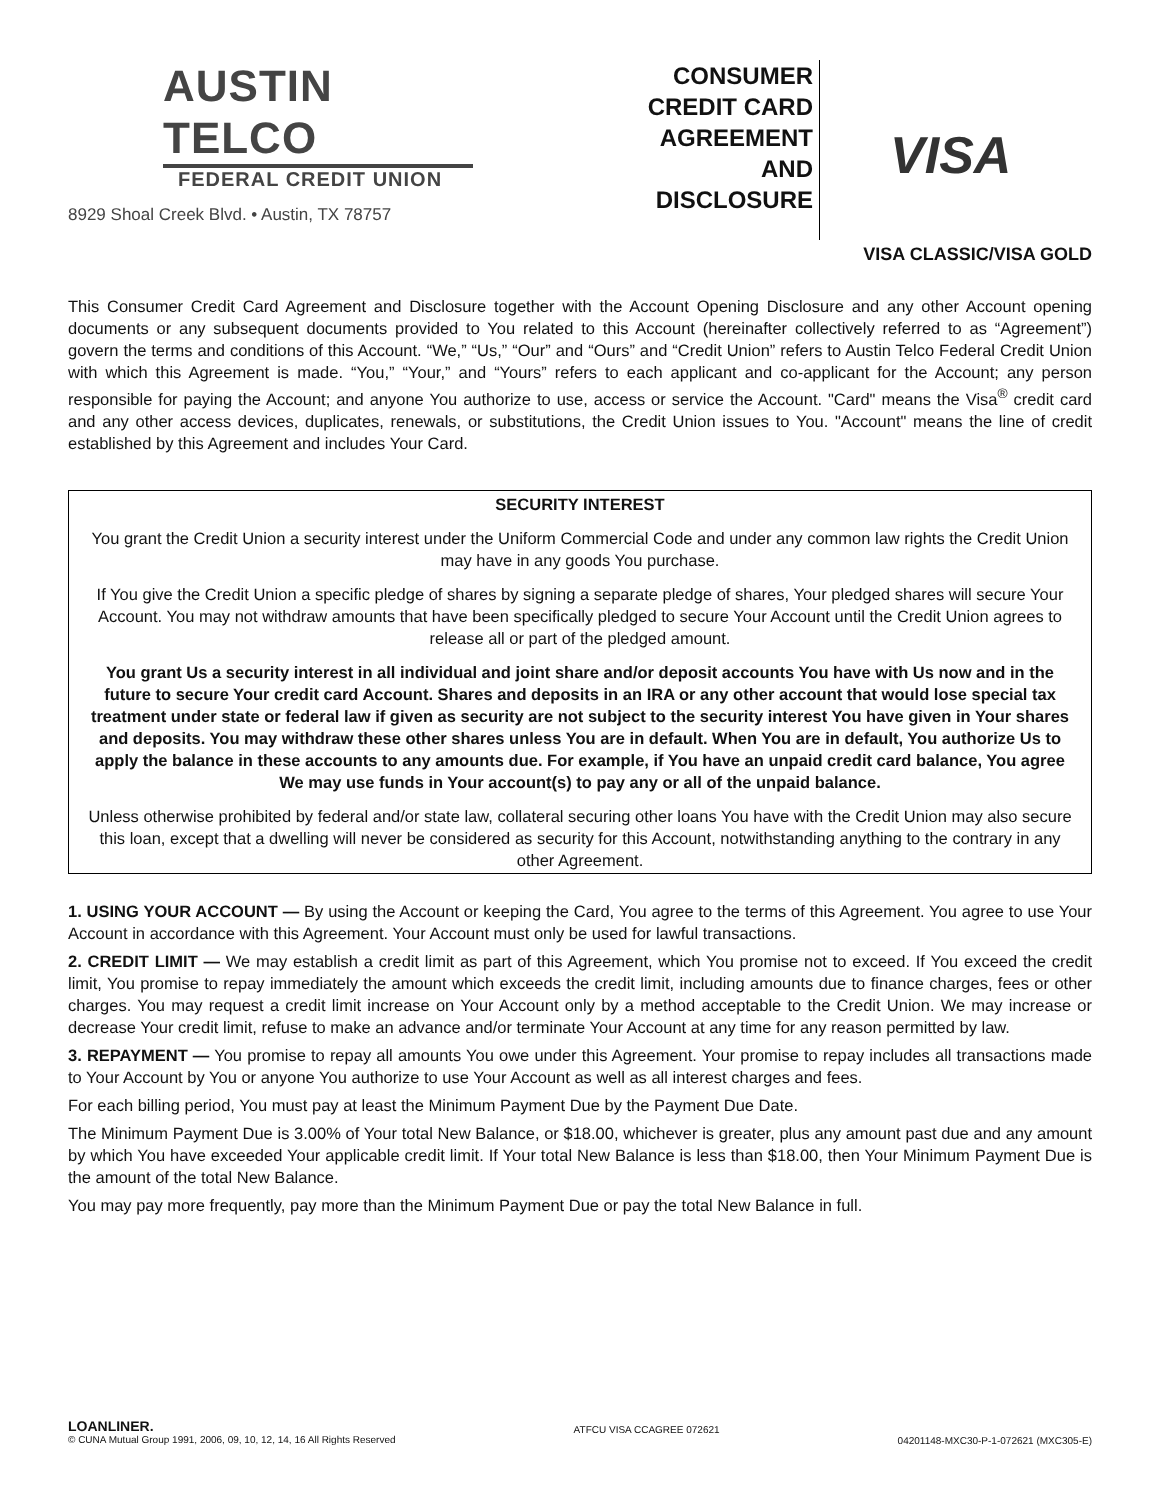AUSTIN TELCO
FEDERAL CREDIT UNION
8929 Shoal Creek Blvd. • Austin, TX 78757
CONSUMER
CREDIT CARD
AGREEMENT
AND
DISCLOSURE
VISA
VISA CLASSIC/VISA GOLD
This Consumer Credit Card Agreement and Disclosure together with the Account Opening Disclosure and any other Account opening documents or any subsequent documents provided to You related to this Account (hereinafter collectively referred to as “Agreement”) govern the terms and conditions of this Account. “We,” “Us,” “Our” and “Ours” and “Credit Union” refers to Austin Telco Federal Credit Union with which this Agreement is made. “You,” “Your,” and “Yours” refers to each applicant and co-applicant for the Account; any person responsible for paying the Account; and anyone You authorize to use, access or service the Account. "Card" means the Visa<sup>®</sup> credit card and any other access devices, duplicates, renewals, or substitutions, the Credit Union issues to You. "Account" means the line of credit established by this Agreement and includes Your Card.
SECURITY INTEREST
You grant the Credit Union a security interest under the Uniform Commercial Code and under any common law rights the Credit Union may have in any goods You purchase.
If You give the Credit Union a specific pledge of shares by signing a separate pledge of shares, Your pledged shares will secure Your Account. You may not withdraw amounts that have been specifically pledged to secure Your Account until the Credit Union agrees to release all or part of the pledged amount.
You grant Us a security interest in all individual and joint share and/or deposit accounts You have with Us now and in the future to secure Your credit card Account. Shares and deposits in an IRA or any other account that would lose special tax treatment under state or federal law if given as security are not subject to the security interest You have given in Your shares and deposits. You may withdraw these other shares unless You are in default. When You are in default, You authorize Us to apply the balance in these accounts to any amounts due. For example, if You have an unpaid credit card balance, You agree We may use funds in Your account(s) to pay any or all of the unpaid balance.
Unless otherwise prohibited by federal and/or state law, collateral securing other loans You have with the Credit Union may also secure this loan, except that a dwelling will never be considered as security for this Account, notwithstanding anything to the contrary in any other Agreement.
1. USING YOUR ACCOUNT — By using the Account or keeping the Card, You agree to the terms of this Agreement. You agree to use Your Account in accordance with this Agreement. Your Account must only be used for lawful transactions.
2. CREDIT LIMIT — We may establish a credit limit as part of this Agreement, which You promise not to exceed. If You exceed the credit limit, You promise to repay immediately the amount which exceeds the credit limit, including amounts due to finance charges, fees or other charges. You may request a credit limit increase on Your Account only by a method acceptable to the Credit Union. We may increase or decrease Your credit limit, refuse to make an advance and/or terminate Your Account at any time for any reason permitted by law.
3. REPAYMENT — You promise to repay all amounts You owe under this Agreement. Your promise to repay includes all transactions made to Your Account by You or anyone You authorize to use Your Account as well as all interest charges and fees.
For each billing period, You must pay at least the Minimum Payment Due by the Payment Due Date.
The Minimum Payment Due is 3.00% of Your total New Balance, or $18.00, whichever is greater, plus any amount past due and any amount by which You have exceeded Your applicable credit limit. If Your total New Balance is less than $18.00, then Your Minimum Payment Due is the amount of the total New Balance.
You may pay more frequently, pay more than the Minimum Payment Due or pay the total New Balance in full.
LOANLINER.
© CUNA Mutual Group 1991, 2006, 09, 10, 12, 14, 16 All Rights Reserved
ATFCU VISA CCAGREE 072621
04201148-MXC30-P-1-072621 (MXC305-E)